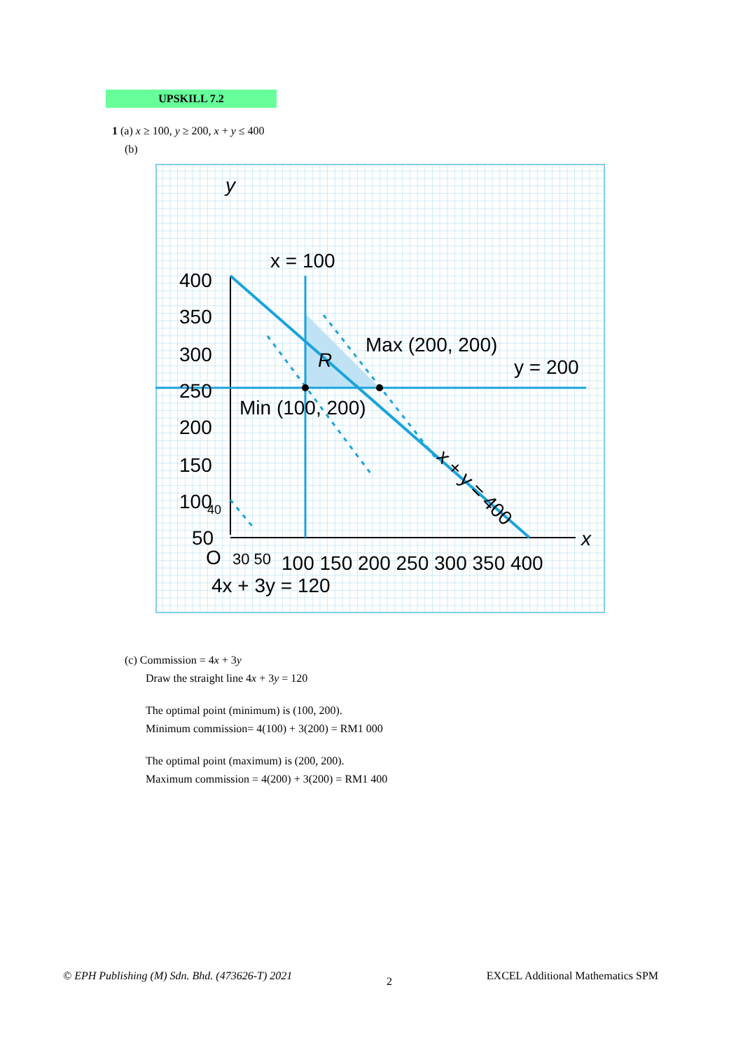UPSKILL 7.2
1 (a) x ≥ 100, y ≥ 200, x + y ≤ 400
(b)
y
x
x = 100
Max (200, 200)
y = 200
Min (100, 200)
R
x + y = 400
400
350
300
250
200
150
100
50
40
O
30 50
100 150 200 250 300 350 400
4x + 3y = 120
(c) Commission = 4x + 3y
Draw the straight line 4x + 3y = 120
The optimal point (minimum) is (100, 200).
Minimum commission= 4(100) + 3(200) = RM1 000
The optimal point (maximum) is (200, 200).
Maximum commission = 4(200) + 3(200) = RM1 400
© EPH Publishing (M) Sdn. Bhd. (473626-T) 2021 2 EXCEL Additional Mathematics SPM